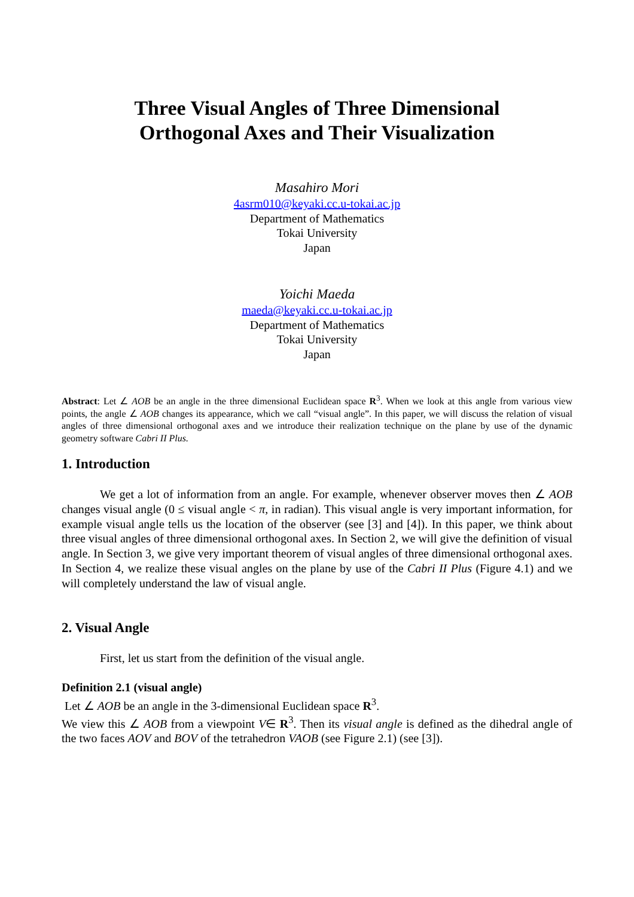Three Visual Angles of Three Dimensional
Orthogonal Axes and Their Visualization
Masahiro Mori
4asrm010@keyaki.cc.u-tokai.ac.jp
Department of Mathematics
Tokai University
Japan
Yoichi Maeda
maeda@keyaki.cc.u-tokai.ac.jp
Department of Mathematics
Tokai University
Japan
Abstract: Let ∠ AOB be an angle in the three dimensional Euclidean space R<sup>3</sup>. When we look at this angle from various view points, the angle ∠ AOB changes its appearance, which we call “visual angle”. In this paper, we will discuss the relation of visual angles of three dimensional orthogonal axes and we introduce their realization technique on the plane by use of the dynamic geometry software Cabri II Plus.
1. Introduction
We get a lot of information from an angle. For example, whenever observer moves then ∠ AOB changes visual angle (0 ≤ visual angle < π, in radian). This visual angle is very important information, for example visual angle tells us the location of the observer (see [3] and [4]). In this paper, we think about three visual angles of three dimensional orthogonal axes. In Section 2, we will give the definition of visual angle. In Section 3, we give very important theorem of visual angles of three dimensional orthogonal axes. In Section 4, we realize these visual angles on the plane by use of the Cabri II Plus (Figure 4.1) and we will completely understand the law of visual angle.
2. Visual Angle
First, let us start from the definition of the visual angle.
Definition 2.1 (visual angle)
Let ∠ AOB be an angle in the 3-dimensional Euclidean space R<sup>3</sup>.
We view this ∠ AOB from a viewpoint V∈ R<sup>3</sup>. Then its visual angle is defined as the dihedral angle of the two faces AOV and BOV of the tetrahedron VAOB (see Figure 2.1) (see [3]).